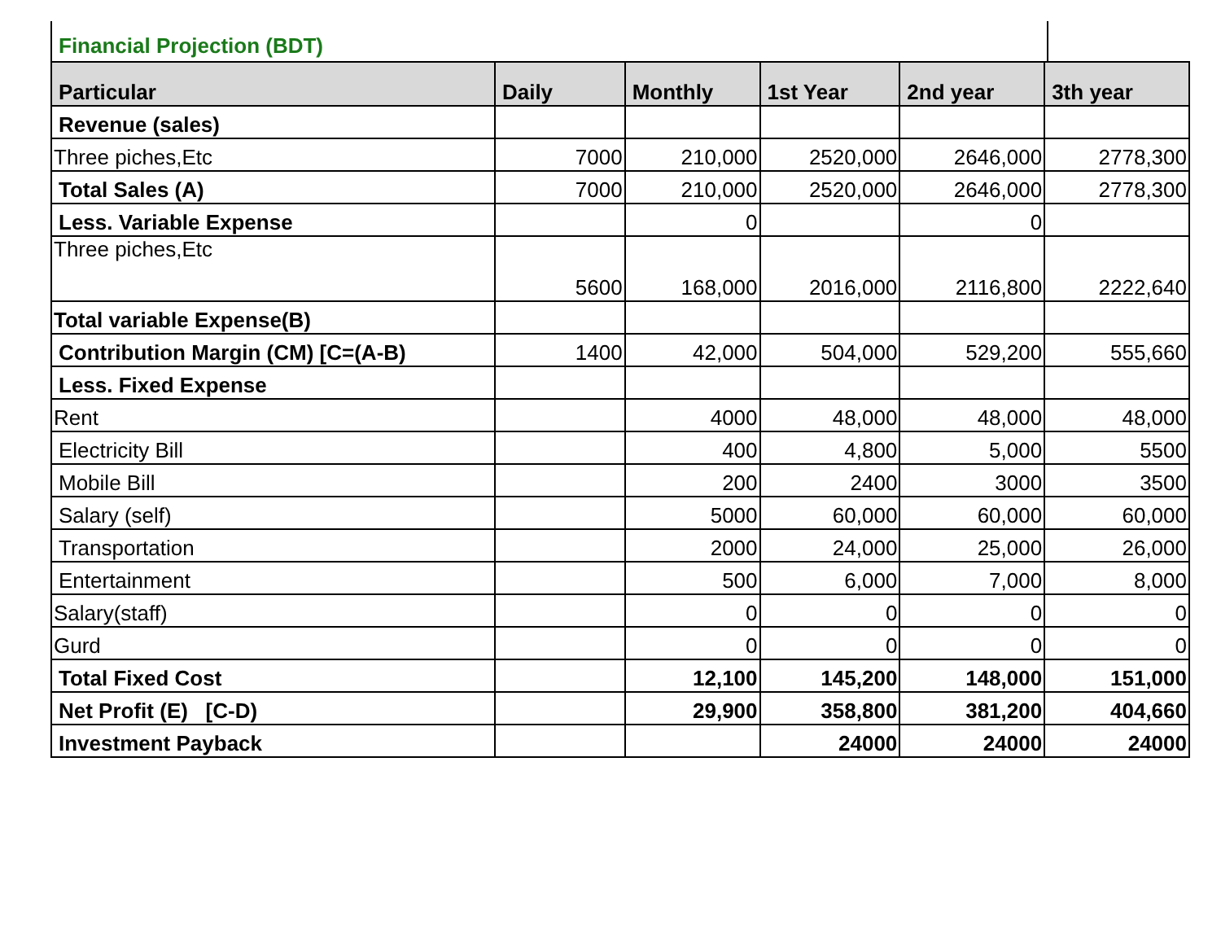Financial Projection (BDT)
| Particular | Daily | Monthly | 1st Year | 2nd year | 3th year |
| --- | --- | --- | --- | --- | --- |
| Revenue (sales) | | | | | |
| Three piches,Etc | 7000 | 210,000 | 2520,000 | 2646,000 | 2778,300 |
| Total Sales (A) | 7000 | 210,000 | 2520,000 | 2646,000 | 2778,300 |
| Less. Variable Expense | | 0 | | 0 | |
| Three piches,Etc | 5600 | 168,000 | 2016,000 | 2116,800 | 2222,640 |
| Total variable Expense(B) | | | | | |
| Contribution Margin (CM) [C=(A-B) | 1400 | 42,000 | 504,000 | 529,200 | 555,660 |
| Less. Fixed Expense | | | | | |
| Rent | | 4000 | 48,000 | 48,000 | 48,000 |
| Electricity Bill | | 400 | 4,800 | 5,000 | 5500 |
| Mobile Bill | | 200 | 2400 | 3000 | 3500 |
| Salary (self) | | 5000 | 60,000 | 60,000 | 60,000 |
| Transportation | | 2000 | 24,000 | 25,000 | 26,000 |
| Entertainment | | 500 | 6,000 | 7,000 | 8,000 |
| Salary(staff) | | 0 | 0 | 0 | 0 |
| Gurd | | 0 | 0 | 0 | 0 |
| Total Fixed Cost | | 12,100 | 145,200 | 148,000 | 151,000 |
| Net Profit (E) [C-D) | | 29,900 | 358,800 | 381,200 | 404,660 |
| Investment Payback | | | 24000 | 24000 | 24000 |